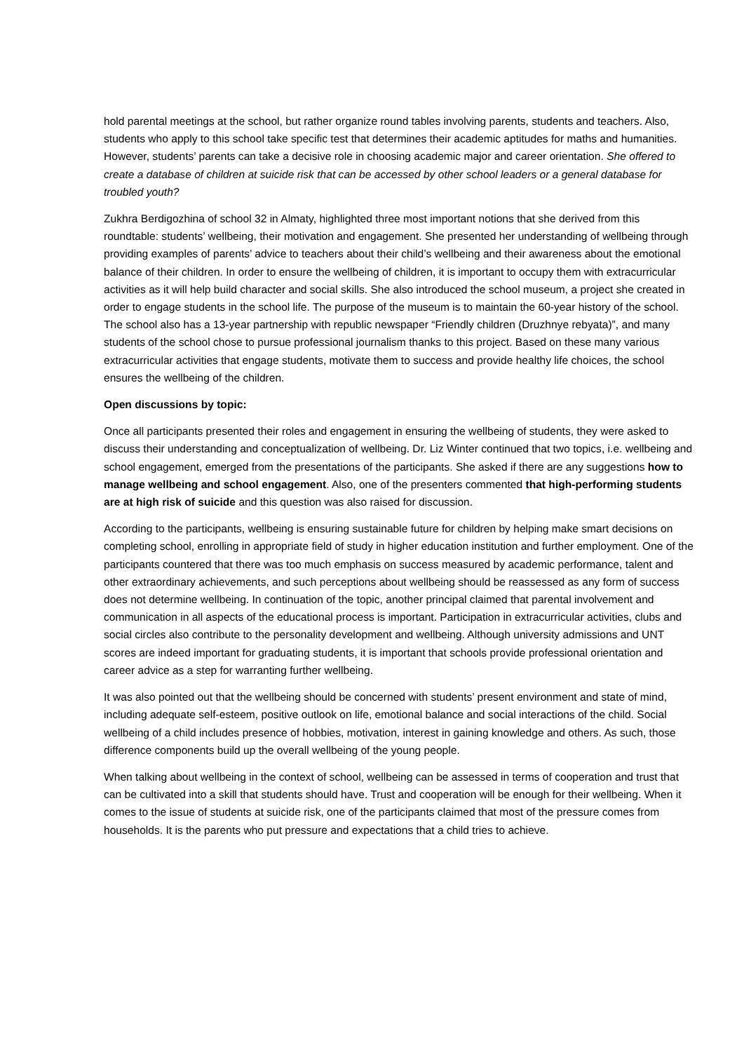hold parental meetings at the school, but rather organize round tables involving parents, students and teachers. Also, students who apply to this school take specific test that determines their academic aptitudes for maths and humanities. However, students’ parents can take a decisive role in choosing academic major and career orientation. She offered to create a database of children at suicide risk that can be accessed by other school leaders or a general database for troubled youth?
Zukhra Berdigozhina of school 32 in Almaty, highlighted three most important notions that she derived from this roundtable: students’ wellbeing, their motivation and engagement. She presented her understanding of wellbeing through providing examples of parents’ advice to teachers about their child’s wellbeing and their awareness about the emotional balance of their children. In order to ensure the wellbeing of children, it is important to occupy them with extracurricular activities as it will help build character and social skills. She also introduced the school museum, a project she created in order to engage students in the school life. The purpose of the museum is to maintain the 60-year history of the school. The school also has a 13-year partnership with republic newspaper “Friendly children (Druzhnye rebyata)”, and many students of the school chose to pursue professional journalism thanks to this project. Based on these many various extracurricular activities that engage students, motivate them to success and provide healthy life choices, the school ensures the wellbeing of the children.
Open discussions by topic:
Once all participants presented their roles and engagement in ensuring the wellbeing of students, they were asked to discuss their understanding and conceptualization of wellbeing. Dr. Liz Winter continued that two topics, i.e. wellbeing and school engagement, emerged from the presentations of the participants. She asked if there are any suggestions how to manage wellbeing and school engagement. Also, one of the presenters commented that high-performing students are at high risk of suicide and this question was also raised for discussion.
According to the participants, wellbeing is ensuring sustainable future for children by helping make smart decisions on completing school, enrolling in appropriate field of study in higher education institution and further employment. One of the participants countered that there was too much emphasis on success measured by academic performance, talent and other extraordinary achievements, and such perceptions about wellbeing should be reassessed as any form of success does not determine wellbeing. In continuation of the topic, another principal claimed that parental involvement and communication in all aspects of the educational process is important. Participation in extracurricular activities, clubs and social circles also contribute to the personality development and wellbeing. Although university admissions and UNT scores are indeed important for graduating students, it is important that schools provide professional orientation and career advice as a step for warranting further wellbeing.
It was also pointed out that the wellbeing should be concerned with students’ present environment and state of mind, including adequate self-esteem, positive outlook on life, emotional balance and social interactions of the child. Social wellbeing of a child includes presence of hobbies, motivation, interest in gaining knowledge and others. As such, those difference components build up the overall wellbeing of the young people.
When talking about wellbeing in the context of school, wellbeing can be assessed in terms of cooperation and trust that can be cultivated into a skill that students should have. Trust and cooperation will be enough for their wellbeing. When it comes to the issue of students at suicide risk, one of the participants claimed that most of the pressure comes from households. It is the parents who put pressure and expectations that a child tries to achieve.